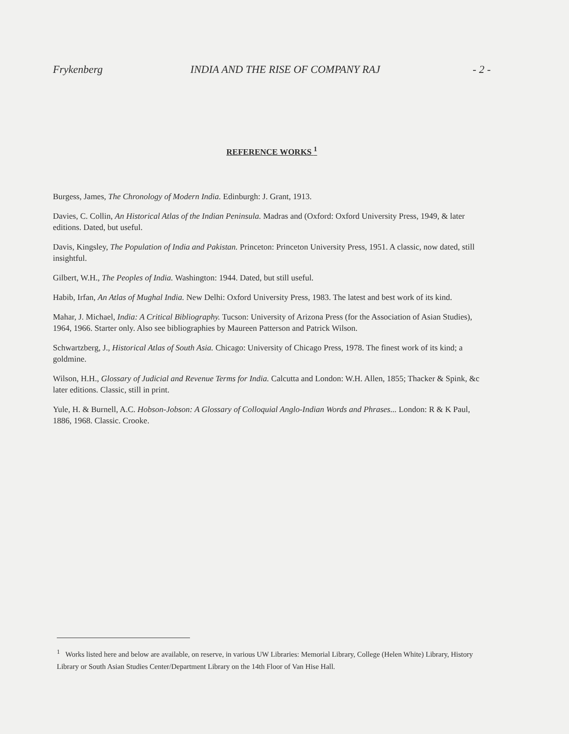Frykenberg INDIA AND THE RISE OF COMPANY RAJ - 2 -
REFERENCE WORKS <sup>1</sup>
Burgess, James, The Chronology of Modern India. Edinburgh: J. Grant, 1913.
Davies, C. Collin, An Historical Atlas of the Indian Peninsula. Madras and (Oxford: Oxford University Press, 1949, & later editions. Dated, but useful.
Davis, Kingsley, The Population of India and Pakistan. Princeton: Princeton University Press, 1951. A classic, now dated, still insightful.
Gilbert, W.H., The Peoples of India. Washington: 1944. Dated, but still useful.
Habib, Irfan, An Atlas of Mughal India. New Delhi: Oxford University Press, 1983. The latest and best work of its kind.
Mahar, J. Michael, India: A Critical Bibliography. Tucson: University of Arizona Press (for the Association of Asian Studies), 1964, 1966. Starter only. Also see bibliographies by Maureen Patterson and Patrick Wilson.
Schwartzberg, J., Historical Atlas of South Asia. Chicago: University of Chicago Press, 1978. The finest work of its kind; a goldmine.
Wilson, H.H., Glossary of Judicial and Revenue Terms for India. Calcutta and London: W.H. Allen, 1855; Thacker & Spink, &c later editions. Classic, still in print.
Yule, H. & Burnell, A.C. Hobson-Jobson: A Glossary of Colloquial Anglo-Indian Words and Phrases... London: R & K Paul, 1886, 1968. Classic. Crooke.
<sup>1</sup> Works listed here and below are available, on reserve, in various UW Libraries: Memorial Library, College (Helen White) Library, History Library or South Asian Studies Center/Department Library on the 14th Floor of Van Hise Hall.